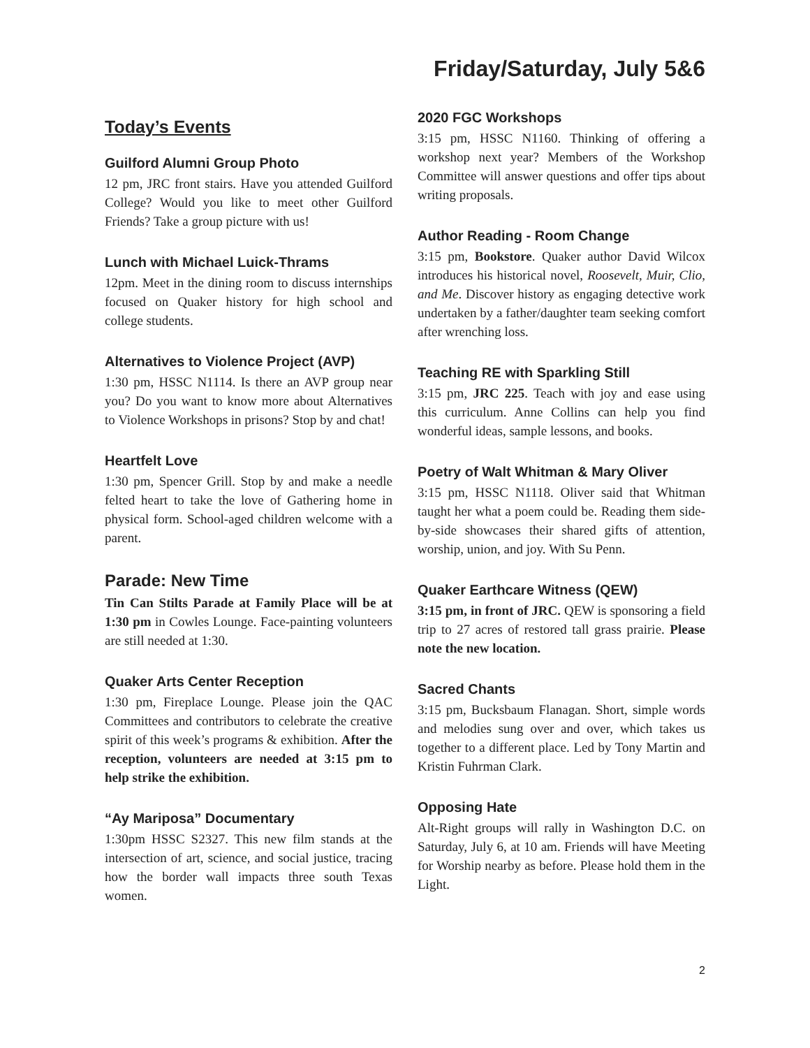Friday/Saturday, July 5&6
Today’s Events
Guilford Alumni Group Photo
12 pm, JRC front stairs. Have you attended Guilford College? Would you like to meet other Guilford Friends? Take a group picture with us!
Lunch with Michael Luick-Thrams
12pm. Meet in the dining room to discuss internships focused on Quaker history for high school and college students.
Alternatives to Violence Project (AVP)
1:30 pm, HSSC N1114. Is there an AVP group near you? Do you want to know more about Alternatives to Violence Workshops in prisons? Stop by and chat!
Heartfelt Love
1:30 pm, Spencer Grill. Stop by and make a needle felted heart to take the love of Gathering home in physical form. School-aged children welcome with a parent.
Parade: New Time
Tin Can Stilts Parade at Family Place will be at 1:30 pm in Cowles Lounge. Face-painting volunteers are still needed at 1:30.
Quaker Arts Center Reception
1:30 pm, Fireplace Lounge. Please join the QAC Committees and contributors to celebrate the creative spirit of this week’s programs & exhibition. After the reception, volunteers are needed at 3:15 pm to help strike the exhibition.
“Ay Mariposa” Documentary
1:30pm HSSC S2327. This new film stands at the intersection of art, science, and social justice, tracing how the border wall impacts three south Texas women.
2020 FGC Workshops
3:15 pm, HSSC N1160. Thinking of offering a workshop next year? Members of the Workshop Committee will answer questions and offer tips about writing proposals.
Author Reading - Room Change
3:15 pm, Bookstore. Quaker author David Wilcox introduces his historical novel, Roosevelt, Muir, Clio, and Me. Discover history as engaging detective work undertaken by a father/daughter team seeking comfort after wrenching loss.
Teaching RE with Sparkling Still
3:15 pm, JRC 225. Teach with joy and ease using this curriculum. Anne Collins can help you find wonderful ideas, sample lessons, and books.
Poetry of Walt Whitman & Mary Oliver
3:15 pm, HSSC N1118. Oliver said that Whitman taught her what a poem could be. Reading them side-by-side showcases their shared gifts of attention, worship, union, and joy. With Su Penn.
Quaker Earthcare Witness (QEW)
3:15 pm, in front of JRC. QEW is sponsoring a field trip to 27 acres of restored tall grass prairie. Please note the new location.
Sacred Chants
3:15 pm, Bucksbaum Flanagan. Short, simple words and melodies sung over and over, which takes us together to a different place. Led by Tony Martin and Kristin Fuhrman Clark.
Opposing Hate
Alt-Right groups will rally in Washington D.C. on Saturday, July 6, at 10 am. Friends will have Meeting for Worship nearby as before. Please hold them in the Light.
2